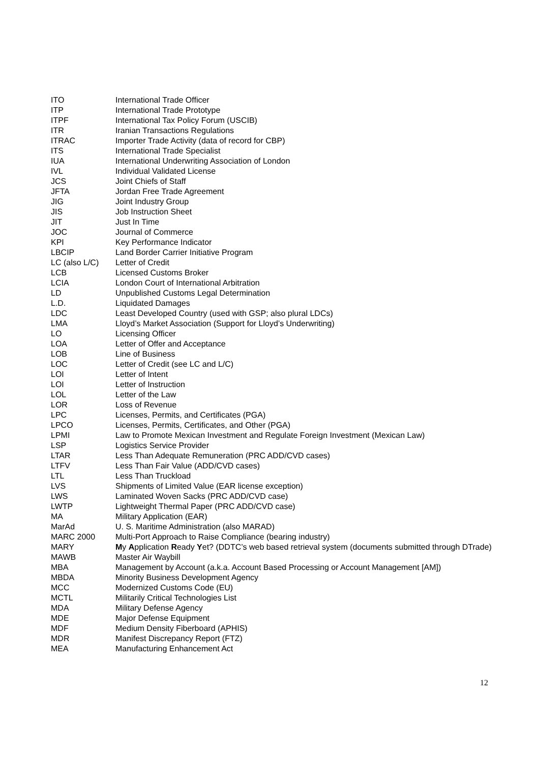| ITO | International Trade Officer |
| ITP | International Trade Prototype |
| ITPF | International Tax Policy Forum (USCIB) |
| ITR | Iranian Transactions Regulations |
| ITRAC | Importer Trade Activity (data of record for CBP) |
| ITS | International Trade Specialist |
| IUA | International Underwriting Association of London |
| IVL | Individual Validated License |
| JCS | Joint Chiefs of Staff |
| JFTA | Jordan Free Trade Agreement |
| JIG | Joint Industry Group |
| JIS | Job Instruction Sheet |
| JIT | Just In Time |
| JOC | Journal of Commerce |
| KPI | Key Performance Indicator |
| LBCIP | Land Border Carrier Initiative Program |
| LC (also L/C) | Letter of Credit |
| LCB | Licensed Customs Broker |
| LCIA | London Court of International Arbitration |
| LD | Unpublished Customs Legal Determination |
| L.D. | Liquidated Damages |
| LDC | Least Developed Country (used with GSP; also plural LDCs) |
| LMA | Lloyd’s Market Association (Support for Lloyd’s Underwriting) |
| LO | Licensing Officer |
| LOA | Letter of Offer and Acceptance |
| LOB | Line of Business |
| LOC | Letter of Credit (see LC and L/C) |
| LOI | Letter of Intent |
| LOI | Letter of Instruction |
| LOL | Letter of the Law |
| LOR | Loss of Revenue |
| LPC | Licenses, Permits, and Certificates (PGA) |
| LPCO | Licenses, Permits, Certificates, and Other (PGA) |
| LPMI | Law to Promote Mexican Investment and Regulate Foreign Investment (Mexican Law) |
| LSP | Logistics Service Provider |
| LTAR | Less Than Adequate Remuneration (PRC ADD/CVD cases) |
| LTFV | Less Than Fair Value (ADD/CVD cases) |
| LTL | Less Than Truckload |
| LVS | Shipments of Limited Value (EAR license exception) |
| LWS | Laminated Woven Sacks (PRC ADD/CVD case) |
| LWTP | Lightweight Thermal Paper (PRC ADD/CVD case) |
| MA | Military Application (EAR) |
| MarAd | U. S. Maritime Administration (also MARAD) |
| MARC 2000 | Multi-Port Approach to Raise Compliance (bearing industry) |
| MARY | M y A pplication R eady Y et? (DDTC’s web based retrieval system (documents submitted through DTrade) |
| MAWB | Master Air Waybill |
| MBA | Management by Account (a.k.a. Account Based Processing or Account Management [AM]) |
| MBDA | Minority Business Development Agency |
| MCC | Modernized Customs Code (EU) |
| MCTL | Militarily Critical Technologies List |
| MDA | Military Defense Agency |
| MDE | Major Defense Equipment |
| MDF | Medium Density Fiberboard (APHIS) |
| MDR | Manifest Discrepancy Report (FTZ) |
| MEA | Manufacturing Enhancement Act |
12